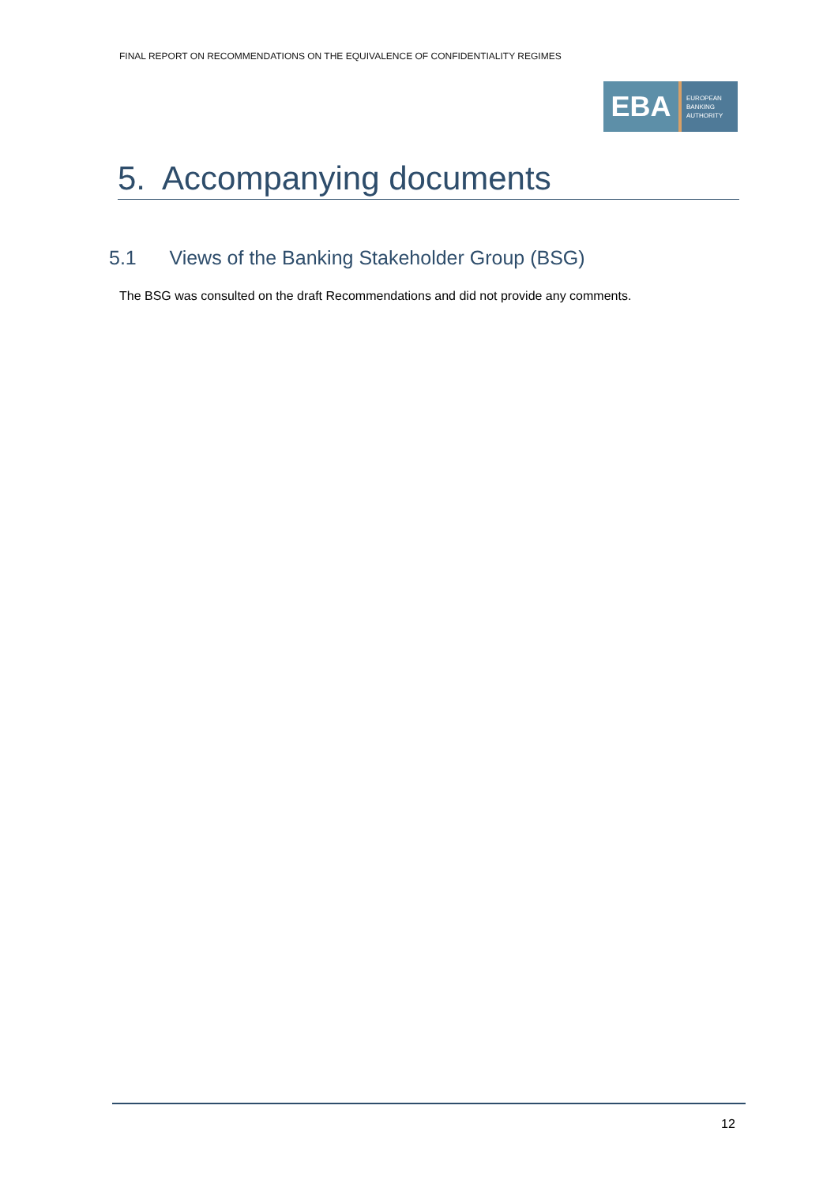FINAL REPORT ON RECOMMENDATIONS ON THE EQUIVALENCE OF CONFIDENTIALITY REGIMES
EBA
EUROPEAN
BANKING
AUTHORITY
5. Accompanying documents
5.1 Views of the Banking Stakeholder Group (BSG)
The BSG was consulted on the draft Recommendations and did not provide any comments.
12